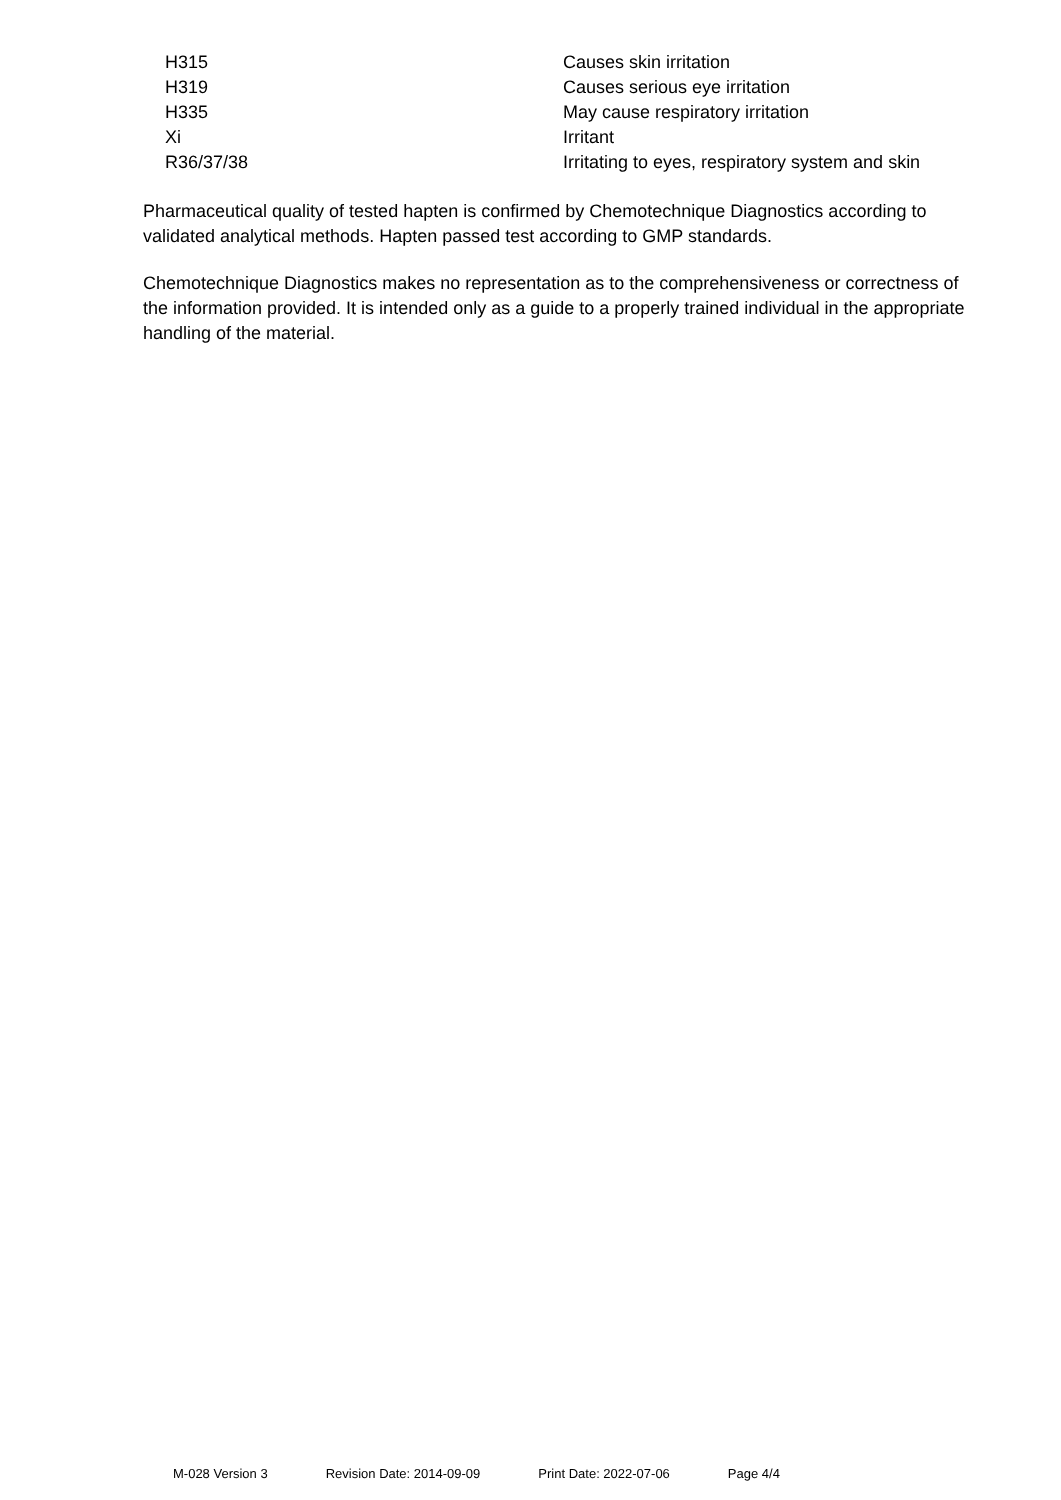| H315 | Causes skin irritation |
| H319 | Causes serious eye irritation |
| H335 | May cause respiratory irritation |
| Xi | Irritant |
| R36/37/38 | Irritating to eyes, respiratory system and skin |
Pharmaceutical quality of tested hapten is confirmed by Chemotechnique Diagnostics according to validated analytical methods. Hapten passed test according to GMP standards.
Chemotechnique Diagnostics makes no representation as to the comprehensiveness or correctness of the information provided. It is intended only as a guide to a properly trained individual in the appropriate handling of the material.
M-028 Version 3 Revision Date: 2014-09-09 Print Date: 2022-07-06 Page 4/4